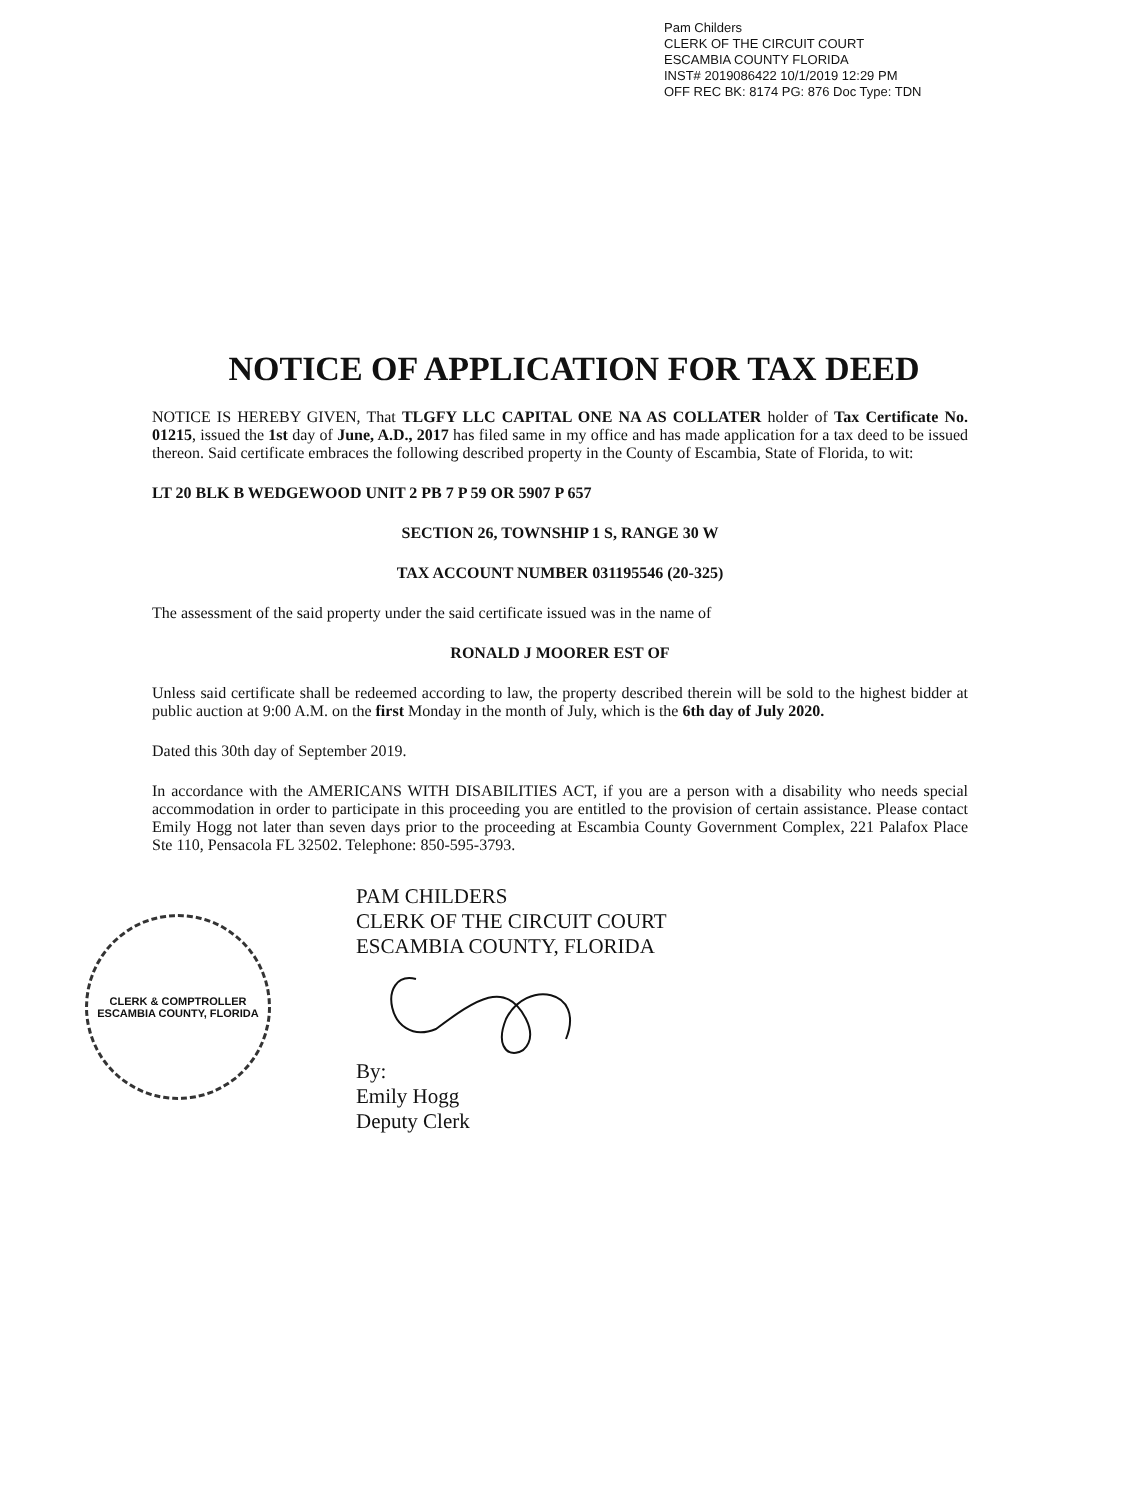Pam Childers
CLERK OF THE CIRCUIT COURT
ESCAMBIA COUNTY FLORIDA
INST# 2019086422 10/1/2019 12:29 PM
OFF REC BK: 8174 PG: 876 Doc Type: TDN
NOTICE OF APPLICATION FOR TAX DEED
NOTICE IS HEREBY GIVEN, That TLGFY LLC CAPITAL ONE NA AS COLLATER holder of Tax Certificate No. 01215, issued the 1st day of June, A.D., 2017 has filed same in my office and has made application for a tax deed to be issued thereon. Said certificate embraces the following described property in the County of Escambia, State of Florida, to wit:
LT 20 BLK B WEDGEWOOD UNIT 2 PB 7 P 59 OR 5907 P 657
SECTION 26, TOWNSHIP 1 S, RANGE 30 W
TAX ACCOUNT NUMBER 031195546 (20-325)
The assessment of the said property under the said certificate issued was in the name of
RONALD J MOORER EST OF
Unless said certificate shall be redeemed according to law, the property described therein will be sold to the highest bidder at public auction at 9:00 A.M. on the first Monday in the month of July, which is the 6th day of July 2020.
Dated this 30th day of September 2019.
In accordance with the AMERICANS WITH DISABILITIES ACT, if you are a person with a disability who needs special accommodation in order to participate in this proceeding you are entitled to the provision of certain assistance. Please contact Emily Hogg not later than seven days prior to the proceeding at Escambia County Government Complex, 221 Palafox Place Ste 110, Pensacola FL 32502. Telephone: 850-595-3793.
CLERK & COMPTROLLER
ESCAMBIA COUNTY, FLORIDA
PAM CHILDERS
CLERK OF THE CIRCUIT COURT
ESCAMBIA COUNTY, FLORIDA
By:
Emily Hogg
Deputy Clerk